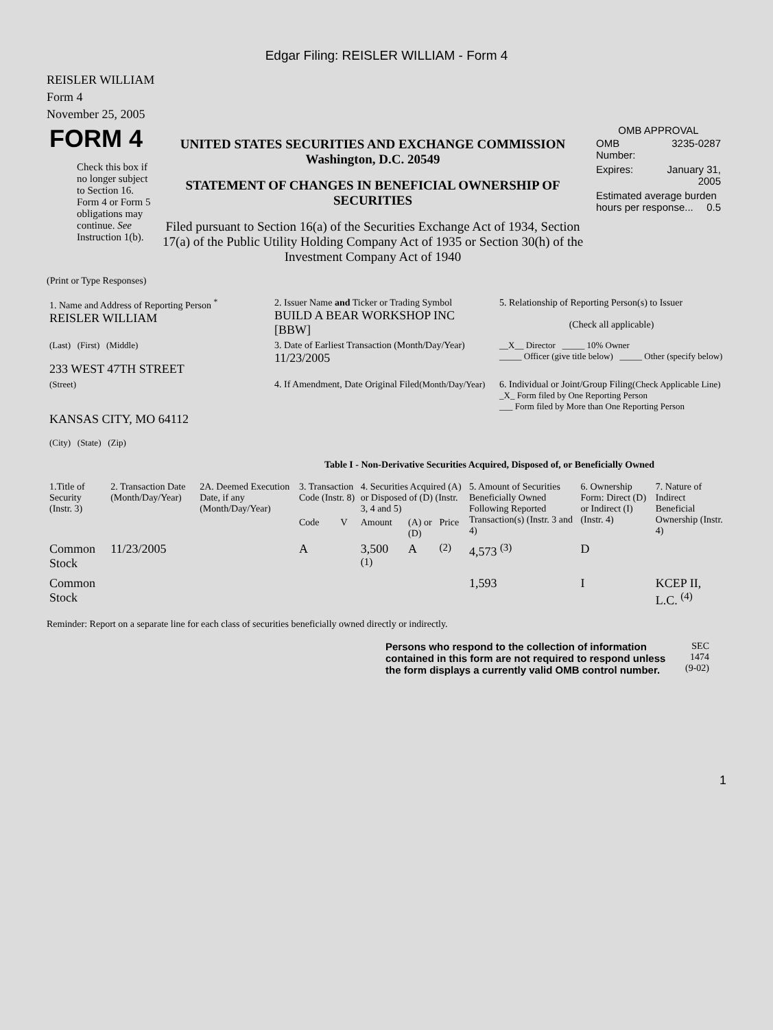Edgar Filing: REISLER WILLIAM - Form 4
REISLER WILLIAM
Form 4
November 25, 2005
| FORM 4 Check this box if no longer subject to Section 16. Form 4 or Form 5 obligations may continue. See Instruction 1(b). | UNITED STATES SECURITIES AND EXCHANGE COMMISSION Washington, D.C. 20549 STATEMENT OF CHANGES IN BENEFICIAL OWNERSHIP OF SECURITIES Filed pursuant to Section 16(a) of the Securities Exchange Act of 1934, Section 17(a) of the Public Utility Holding Company Act of 1935 or Section 30(h) of the Investment Company Act of 1940 | OMB APPROVAL / OMB Number: / 3235-0287 / / Expires: / January 31, 2005 / / Estimated average burden hours per response... 0.5 / / |
(Print or Type Responses)
| 1. Name and Address of Reporting Person <sup>*</sup> REISLER WILLIAM | 2. Issuer Name and Ticker or Trading Symbol BUILD A BEAR WORKSHOP INC [BBW] | 5. Relationship of Reporting Person(s) to Issuer (Check all applicable) |
| (Last) (First) (Middle) 233 WEST 47TH STREET | 3. Date of Earliest Transaction (Month/Day/Year) 11/23/2005 | __X__ Director _____ 10% Owner _____ Officer (give title below) _____ Other (specify below) |
| (Street) KANSAS CITY, MO 64112 (City) (State) (Zip) | 4. If Amendment, Date Original Filed (Month/Day/Year) | 6. Individual or Joint/Group Filing (Check Applicable Line) _X_ Form filed by One Reporting Person ___ Form filed by More than One Reporting Person |
Table I - Non-Derivative Securities Acquired, Disposed of, or Beneficially Owned
| 1.Title of Security (Instr. 3) | 2. Transaction Date (Month/Day/Year) | 2A. Deemed Execution Date, if any (Month/Day/Year) | 3. Transaction Code (Instr. 8) | | 4. Securities Acquired (A) or Disposed of (D) (Instr. 3, 4 and 5) | | | 5. Amount of Securities Beneficially Owned Following Reported Transaction(s) (Instr. 3 and 4) | 6. Ownership Form: Direct (D) or Indirect (I) (Instr. 4) | 7. Nature of Indirect Beneficial Ownership (Instr. 4) |
| --- | --- | --- | --- | --- | --- | --- | --- | --- | --- | --- |
| | | | Code | V | Amount | (A) or (D) | Price | | | |
| Common Stock | 11/23/2005 | | A | | 3,500 <sup>(1)</sup> | A | <sup>(2)</sup> | 4,573 <sup>(3)</sup> | D | |
| Common Stock | | | | | | | | 1,593 | I | KCEP II, L.C. <sup>(4)</sup> |
Reminder: Report on a separate line for each class of securities beneficially owned directly or indirectly.
| Persons who respond to the collection of information contained in this form are not required to respond unless the form displays a currently valid OMB control number. | SEC 1474 (9-02) |
1